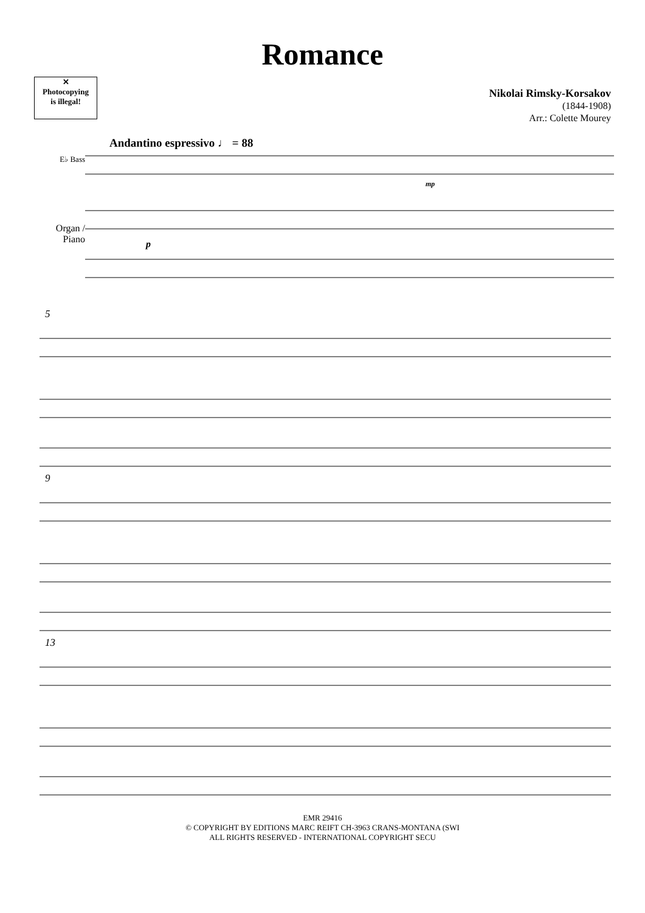Romance
✕
Photocopying
is illegal!
Nikolai Rimsky-Korsakov
(1844-1908)
Arr.: Colette Mourey
Andantino espressivo ♩ = 88
E♭ Bass
Organ /
Piano
mp
p
5
9
13
EMR 29416
© COPYRIGHT BY EDITIONS MARC REIFT CH-3963 CRANS-MONTANA (SWI
ALL RIGHTS RESERVED - INTERNATIONAL COPYRIGHT SECU